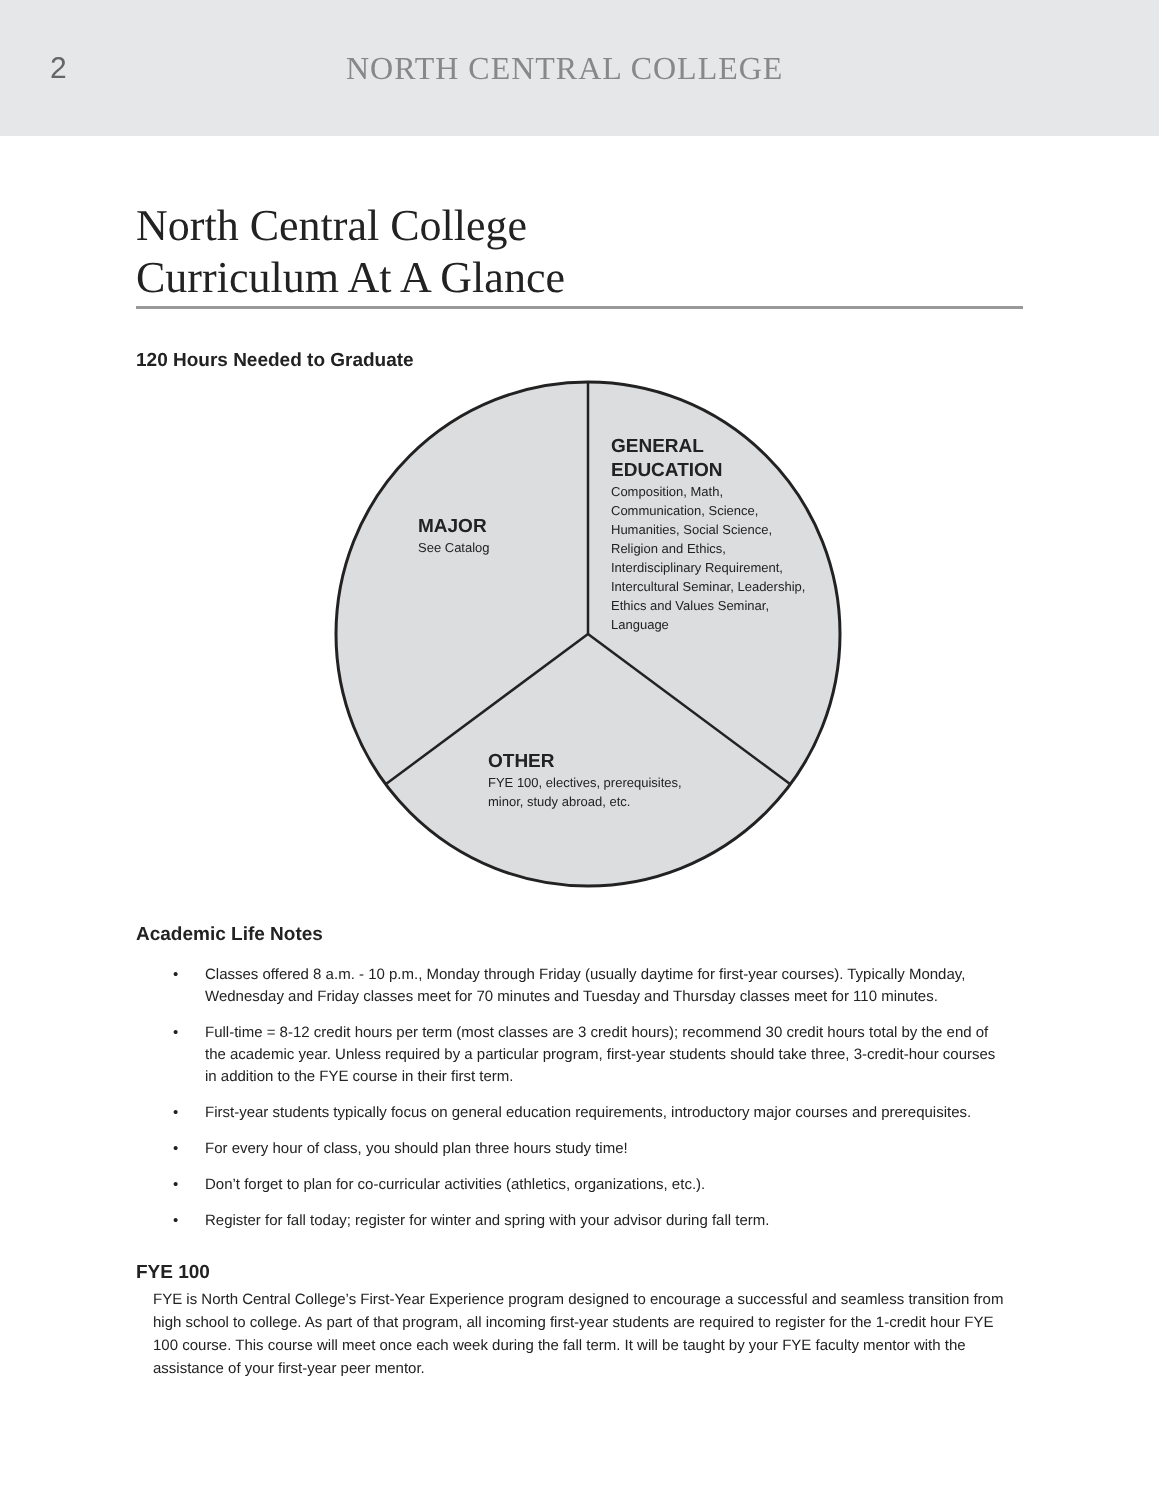2 NORTH CENTRAL COLLEGE
North Central College
Curriculum At A Glance
120 Hours Needed to Graduate
MAJOR
See Catalog
GENERAL
EDUCATION
Composition, Math,
Communication, Science,
Humanities, Social Science,
Religion and Ethics,
Interdisciplinary Requirement,
Intercultural Seminar, Leadership,
Ethics and Values Seminar,
Language
OTHER
FYE 100, electives, prerequisites,
minor, study abroad, etc.
Academic Life Notes
• Classes offered 8 a.m. - 10 p.m., Monday through Friday (usually daytime for first-year courses). Typically Monday, Wednesday and Friday classes meet for 70 minutes and Tuesday and Thursday classes meet for 110 minutes.
• Full-time = 8-12 credit hours per term (most classes are 3 credit hours); recommend 30 credit hours total by the end of the academic year. Unless required by a particular program, first-year students should take three, 3-credit-hour courses in addition to the FYE course in their first term.
• First-year students typically focus on general education requirements, introductory major courses and prerequisites.
• For every hour of class, you should plan three hours study time!
• Don’t forget to plan for co-curricular activities (athletics, organizations, etc.).
• Register for fall today; register for winter and spring with your advisor during fall term.
FYE 100
FYE is North Central College’s First-Year Experience program designed to encourage a successful and seamless transition from high school to college. As part of that program, all incoming first-year students are required to register for the 1-credit hour FYE 100 course. This course will meet once each week during the fall term. It will be taught by your FYE faculty mentor with the assistance of your first-year peer mentor.